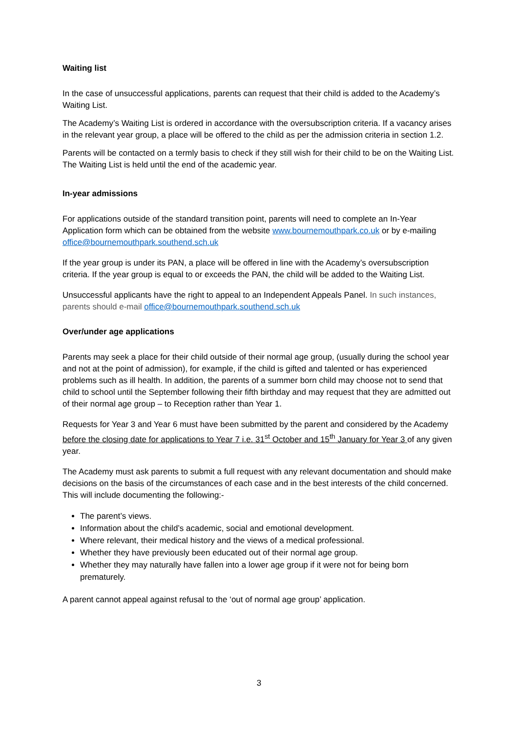Waiting list
In the case of unsuccessful applications, parents can request that their child is added to the Academy’s Waiting List.
The Academy’s Waiting List is ordered in accordance with the oversubscription criteria. If a vacancy arises in the relevant year group, a place will be offered to the child as per the admission criteria in section 1.2.
Parents will be contacted on a termly basis to check if they still wish for their child to be on the Waiting List. The Waiting List is held until the end of the academic year.
In-year admissions
For applications outside of the standard transition point, parents will need to complete an In-Year Application form which can be obtained from the website www.bournemouthpark.co.uk or by e-mailing office@bournemouthpark.southend.sch.uk
If the year group is under its PAN, a place will be offered in line with the Academy’s oversubscription criteria. If the year group is equal to or exceeds the PAN, the child will be added to the Waiting List.
Unsuccessful applicants have the right to appeal to an Independent Appeals Panel. In such instances, parents should e-mail office@bournemouthpark.southend.sch.uk
Over/under age applications
Parents may seek a place for their child outside of their normal age group, (usually during the school year and not at the point of admission), for example, if the child is gifted and talented or has experienced problems such as ill health. In addition, the parents of a summer born child may choose not to send that child to school until the September following their fifth birthday and may request that they are admitted out of their normal age group – to Reception rather than Year 1.
Requests for Year 3 and Year 6 must have been submitted by the parent and considered by the Academy before the closing date for applications to Year 7 i.e. 31<sup>st</sup> October and 15<sup>th</sup> January for Year 3 of any given year.
The Academy must ask parents to submit a full request with any relevant documentation and should make decisions on the basis of the circumstances of each case and in the best interests of the child concerned. This will include documenting the following:-
The parent’s views.
Information about the child’s academic, social and emotional development.
Where relevant, their medical history and the views of a medical professional.
Whether they have previously been educated out of their normal age group.
Whether they may naturally have fallen into a lower age group if it were not for being born prematurely.
A parent cannot appeal against refusal to the ‘out of normal age group’ application.
3